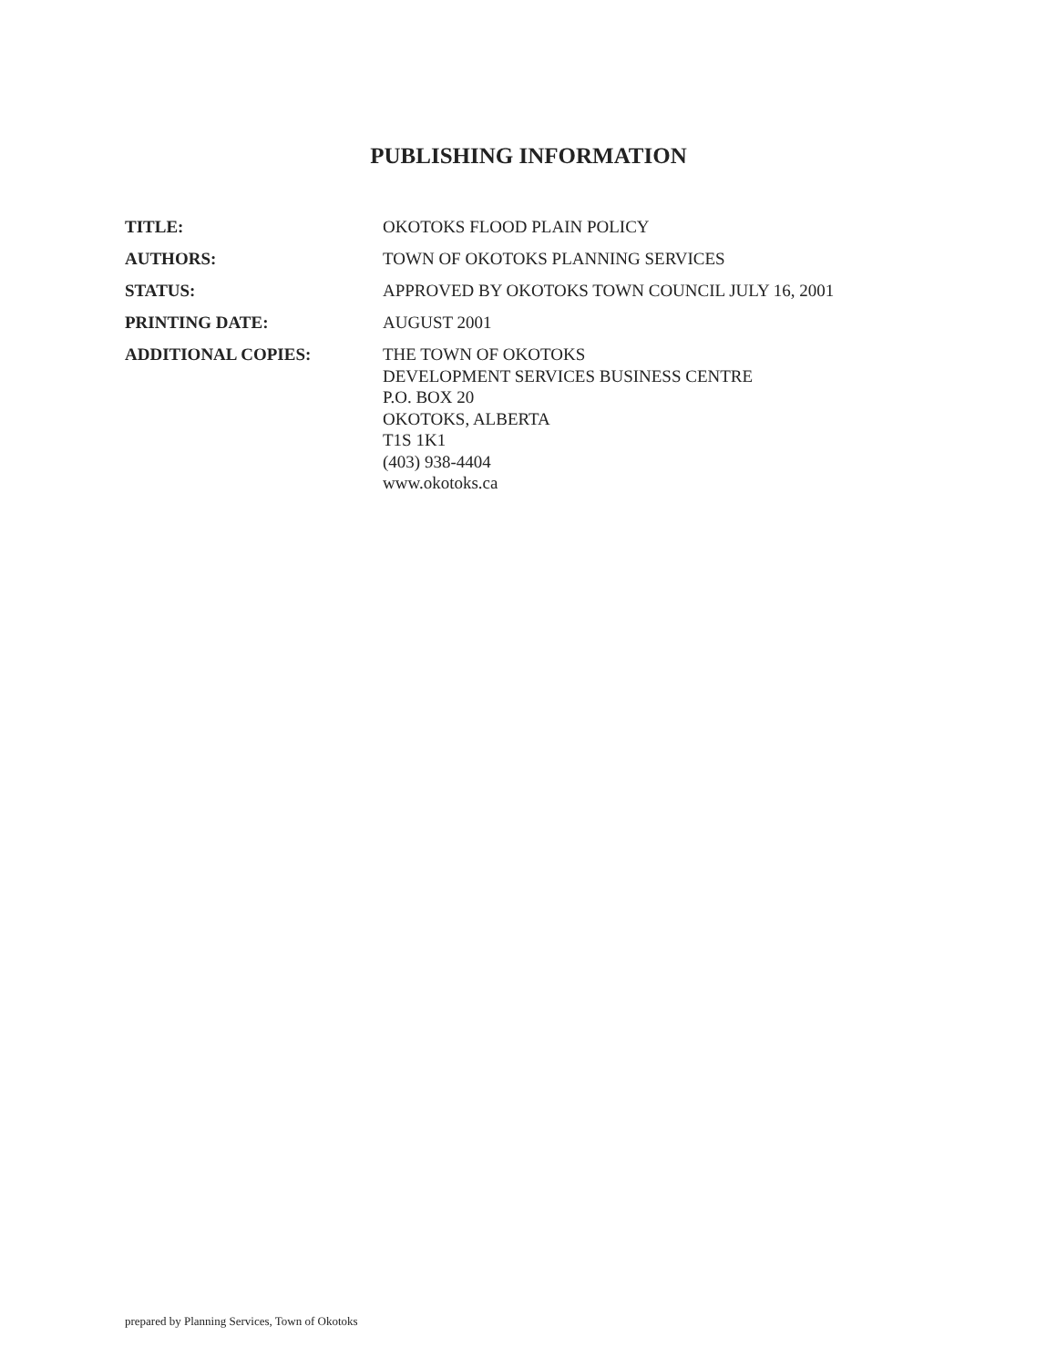PUBLISHING INFORMATION
TITLE: OKOTOKS FLOOD PLAIN POLICY
AUTHORS: TOWN OF OKOTOKS PLANNING SERVICES
STATUS: APPROVED BY OKOTOKS TOWN COUNCIL JULY 16, 2001
PRINTING DATE: AUGUST 2001
ADDITIONAL COPIES: THE TOWN OF OKOTOKS
DEVELOPMENT SERVICES BUSINESS CENTRE
P.O. BOX 20
OKOTOKS, ALBERTA
T1S 1K1
(403) 938-4404
www.okotoks.ca
prepared by Planning Services, Town of Okotoks